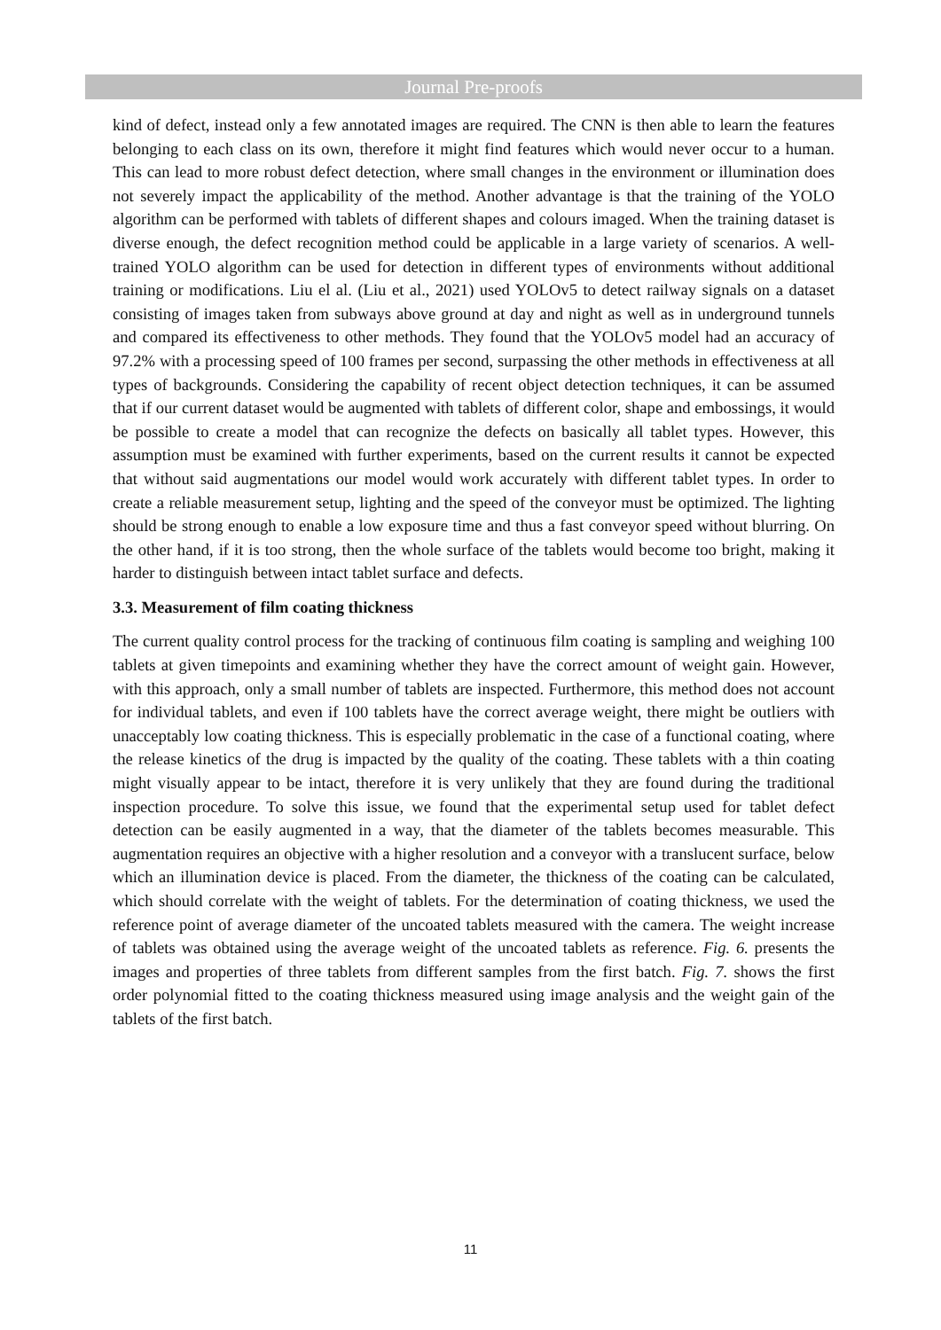Journal Pre-proofs
kind of defect, instead only a few annotated images are required. The CNN is then able to learn the features belonging to each class on its own, therefore it might find features which would never occur to a human. This can lead to more robust defect detection, where small changes in the environment or illumination does not severely impact the applicability of the method. Another advantage is that the training of the YOLO algorithm can be performed with tablets of different shapes and colours imaged. When the training dataset is diverse enough, the defect recognition method could be applicable in a large variety of scenarios. A well-trained YOLO algorithm can be used for detection in different types of environments without additional training or modifications. Liu el al. (Liu et al., 2021) used YOLOv5 to detect railway signals on a dataset consisting of images taken from subways above ground at day and night as well as in underground tunnels and compared its effectiveness to other methods. They found that the YOLOv5 model had an accuracy of 97.2% with a processing speed of 100 frames per second, surpassing the other methods in effectiveness at all types of backgrounds. Considering the capability of recent object detection techniques, it can be assumed that if our current dataset would be augmented with tablets of different color, shape and embossings, it would be possible to create a model that can recognize the defects on basically all tablet types. However, this assumption must be examined with further experiments, based on the current results it cannot be expected that without said augmentations our model would work accurately with different tablet types. In order to create a reliable measurement setup, lighting and the speed of the conveyor must be optimized. The lighting should be strong enough to enable a low exposure time and thus a fast conveyor speed without blurring. On the other hand, if it is too strong, then the whole surface of the tablets would become too bright, making it harder to distinguish between intact tablet surface and defects.
3.3. Measurement of film coating thickness
The current quality control process for the tracking of continuous film coating is sampling and weighing 100 tablets at given timepoints and examining whether they have the correct amount of weight gain. However, with this approach, only a small number of tablets are inspected. Furthermore, this method does not account for individual tablets, and even if 100 tablets have the correct average weight, there might be outliers with unacceptably low coating thickness. This is especially problematic in the case of a functional coating, where the release kinetics of the drug is impacted by the quality of the coating. These tablets with a thin coating might visually appear to be intact, therefore it is very unlikely that they are found during the traditional inspection procedure. To solve this issue, we found that the experimental setup used for tablet defect detection can be easily augmented in a way, that the diameter of the tablets becomes measurable. This augmentation requires an objective with a higher resolution and a conveyor with a translucent surface, below which an illumination device is placed. From the diameter, the thickness of the coating can be calculated, which should correlate with the weight of tablets. For the determination of coating thickness, we used the reference point of average diameter of the uncoated tablets measured with the camera. The weight increase of tablets was obtained using the average weight of the uncoated tablets as reference. Fig. 6. presents the images and properties of three tablets from different samples from the first batch. Fig. 7. shows the first order polynomial fitted to the coating thickness measured using image analysis and the weight gain of the tablets of the first batch.
11